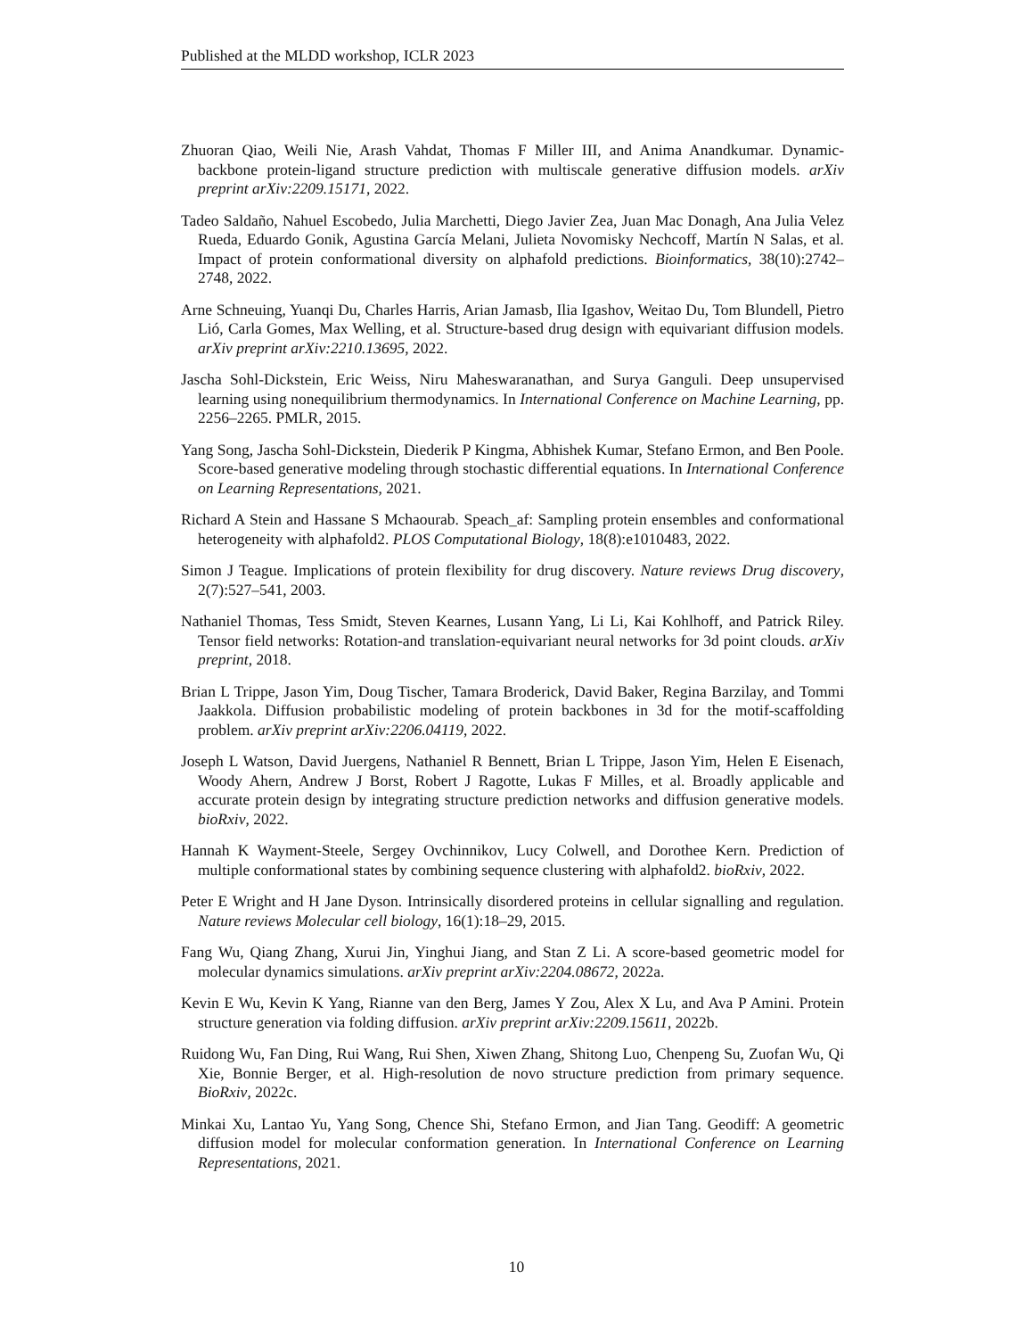Published at the MLDD workshop, ICLR 2023
Zhuoran Qiao, Weili Nie, Arash Vahdat, Thomas F Miller III, and Anima Anandkumar. Dynamic-backbone protein-ligand structure prediction with multiscale generative diffusion models. arXiv preprint arXiv:2209.15171, 2022.
Tadeo Saldaño, Nahuel Escobedo, Julia Marchetti, Diego Javier Zea, Juan Mac Donagh, Ana Julia Velez Rueda, Eduardo Gonik, Agustina García Melani, Julieta Novomisky Nechcoff, Martín N Salas, et al. Impact of protein conformational diversity on alphafold predictions. Bioinformatics, 38(10):2742–2748, 2022.
Arne Schneuing, Yuanqi Du, Charles Harris, Arian Jamasb, Ilia Igashov, Weitao Du, Tom Blundell, Pietro Lió, Carla Gomes, Max Welling, et al. Structure-based drug design with equivariant diffusion models. arXiv preprint arXiv:2210.13695, 2022.
Jascha Sohl-Dickstein, Eric Weiss, Niru Maheswaranathan, and Surya Ganguli. Deep unsupervised learning using nonequilibrium thermodynamics. In International Conference on Machine Learning, pp. 2256–2265. PMLR, 2015.
Yang Song, Jascha Sohl-Dickstein, Diederik P Kingma, Abhishek Kumar, Stefano Ermon, and Ben Poole. Score-based generative modeling through stochastic differential equations. In International Conference on Learning Representations, 2021.
Richard A Stein and Hassane S Mchaourab. Speach_af: Sampling protein ensembles and conformational heterogeneity with alphafold2. PLOS Computational Biology, 18(8):e1010483, 2022.
Simon J Teague. Implications of protein flexibility for drug discovery. Nature reviews Drug discovery, 2(7):527–541, 2003.
Nathaniel Thomas, Tess Smidt, Steven Kearnes, Lusann Yang, Li Li, Kai Kohlhoff, and Patrick Riley. Tensor field networks: Rotation-and translation-equivariant neural networks for 3d point clouds. arXiv preprint, 2018.
Brian L Trippe, Jason Yim, Doug Tischer, Tamara Broderick, David Baker, Regina Barzilay, and Tommi Jaakkola. Diffusion probabilistic modeling of protein backbones in 3d for the motif-scaffolding problem. arXiv preprint arXiv:2206.04119, 2022.
Joseph L Watson, David Juergens, Nathaniel R Bennett, Brian L Trippe, Jason Yim, Helen E Eisenach, Woody Ahern, Andrew J Borst, Robert J Ragotte, Lukas F Milles, et al. Broadly applicable and accurate protein design by integrating structure prediction networks and diffusion generative models. bioRxiv, 2022.
Hannah K Wayment-Steele, Sergey Ovchinnikov, Lucy Colwell, and Dorothee Kern. Prediction of multiple conformational states by combining sequence clustering with alphafold2. bioRxiv, 2022.
Peter E Wright and H Jane Dyson. Intrinsically disordered proteins in cellular signalling and regulation. Nature reviews Molecular cell biology, 16(1):18–29, 2015.
Fang Wu, Qiang Zhang, Xurui Jin, Yinghui Jiang, and Stan Z Li. A score-based geometric model for molecular dynamics simulations. arXiv preprint arXiv:2204.08672, 2022a.
Kevin E Wu, Kevin K Yang, Rianne van den Berg, James Y Zou, Alex X Lu, and Ava P Amini. Protein structure generation via folding diffusion. arXiv preprint arXiv:2209.15611, 2022b.
Ruidong Wu, Fan Ding, Rui Wang, Rui Shen, Xiwen Zhang, Shitong Luo, Chenpeng Su, Zuofan Wu, Qi Xie, Bonnie Berger, et al. High-resolution de novo structure prediction from primary sequence. BioRxiv, 2022c.
Minkai Xu, Lantao Yu, Yang Song, Chence Shi, Stefano Ermon, and Jian Tang. Geodiff: A geometric diffusion model for molecular conformation generation. In International Conference on Learning Representations, 2021.
10